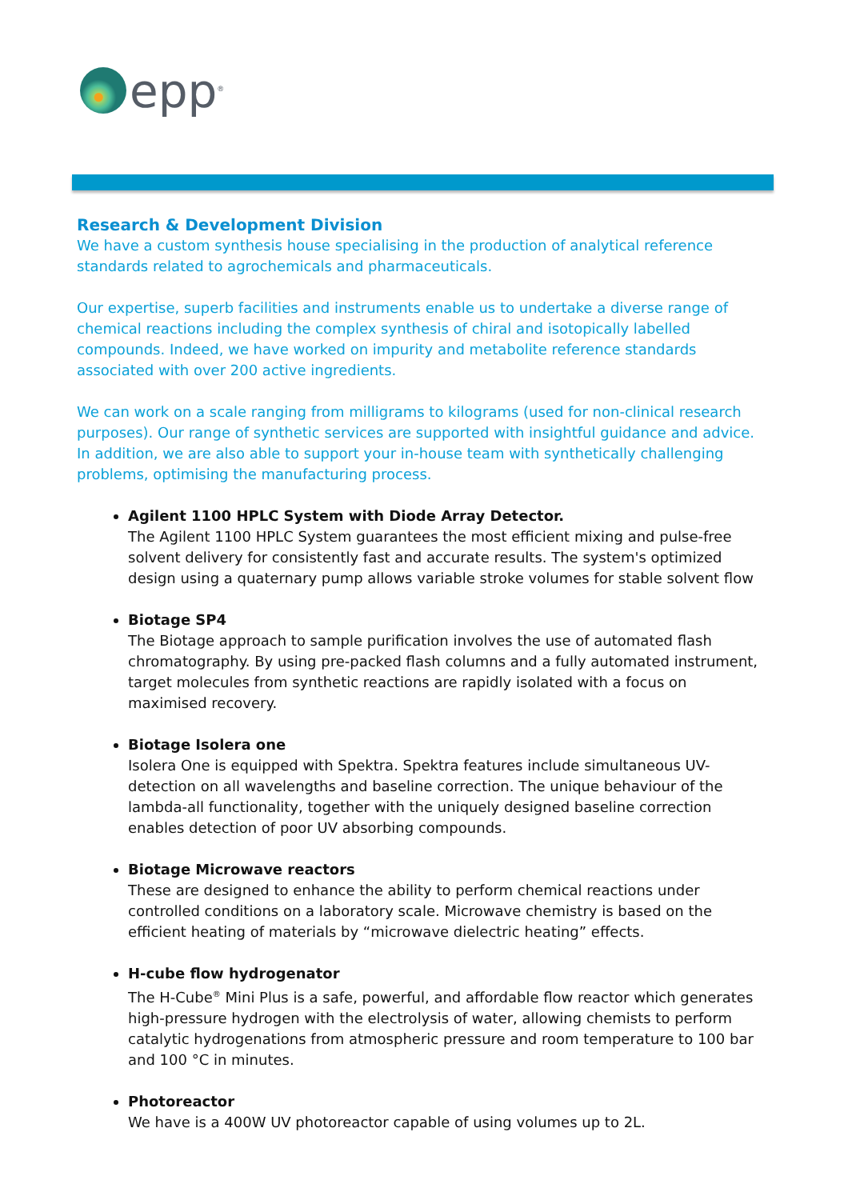epp<sup>®</sup>
Research & Development Division
We have a custom synthesis house specialising in the production of analytical reference standards related to agrochemicals and pharmaceuticals.
Our expertise, superb facilities and instruments enable us to undertake a diverse range of chemical reactions including the complex synthesis of chiral and isotopically labelled compounds. Indeed, we have worked on impurity and metabolite reference standards associated with over 200 active ingredients.
We can work on a scale ranging from milligrams to kilograms (used for non-clinical research purposes). Our range of synthetic services are supported with insightful guidance and advice. In addition, we are also able to support your in-house team with synthetically challenging problems, optimising the manufacturing process.
Agilent 1100 HPLC System with Diode Array Detector.
The Agilent 1100 HPLC System guarantees the most efficient mixing and pulse-free solvent delivery for consistently fast and accurate results. The system's optimized design using a quaternary pump allows variable stroke volumes for stable solvent flow
Biotage SP4
The Biotage approach to sample purification involves the use of automated flash chromatography. By using pre-packed flash columns and a fully automated instrument, target molecules from synthetic reactions are rapidly isolated with a focus on maximised recovery.
Biotage Isolera one
Isolera One is equipped with Spektra. Spektra features include simultaneous UV-detection on all wavelengths and baseline correction. The unique behaviour of the lambda-all functionality, together with the uniquely designed baseline correction enables detection of poor UV absorbing compounds.
Biotage Microwave reactors
These are designed to enhance the ability to perform chemical reactions under controlled conditions on a laboratory scale. Microwave chemistry is based on the efficient heating of materials by “microwave dielectric heating” effects.
H-cube flow hydrogenator
The H-Cube<sup>®</sup> Mini Plus is a safe, powerful, and affordable flow reactor which generates high-pressure hydrogen with the electrolysis of water, allowing chemists to perform catalytic hydrogenations from atmospheric pressure and room temperature to 100 bar and 100 °C in minutes.
Photoreactor
We have is a 400W UV photoreactor capable of using volumes up to 2L.